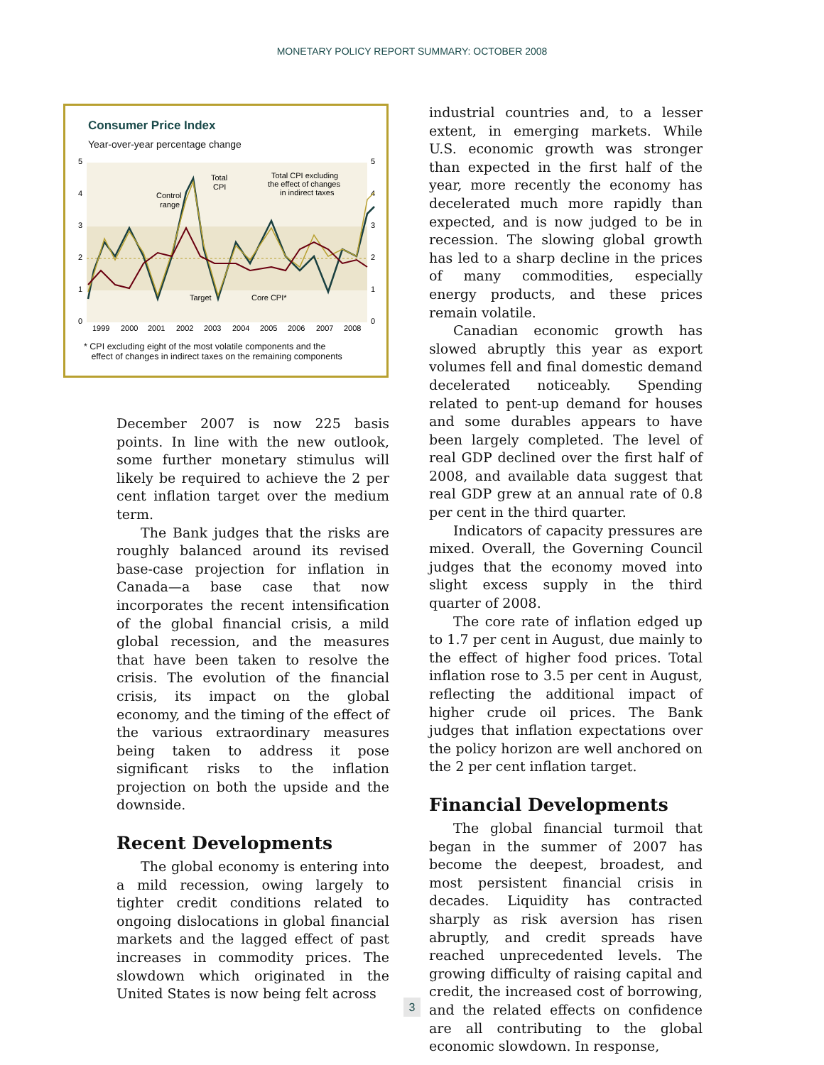MONETARY POLICY REPORT SUMMARY: OCTOBER 2008
Consumer Price Index
Year-over-year percentage change
5
4
3
2
1
0
5
4
3
2
1
0
Total
CPI
Control
range
Target
Core CPI*
Total CPI excluding
the effect of changes
in indirect taxes
1999
2000
2001
2002
2003
2004
2005
2006
2007
2008
* CPI excluding eight of the most volatile components and the
effect of changes in indirect taxes on the remaining components
December 2007 is now 225 basis points. In line with the new outlook, some further monetary stimulus will likely be required to achieve the 2 per cent inflation target over the medium term.
The Bank judges that the risks are roughly balanced around its revised base-case projection for inflation in Canada—a base case that now incorporates the recent intensification of the global financial crisis, a mild global recession, and the measures that have been taken to resolve the crisis. The evolution of the financial crisis, its impact on the global economy, and the timing of the effect of the various extraordinary measures being taken to address it pose significant risks to the inflation projection on both the upside and the downside.
Recent Developments
The global economy is entering into a mild recession, owing largely to tighter credit conditions related to ongoing dislocations in global financial markets and the lagged effect of past increases in commodity prices. The slowdown which originated in the United States is now being felt across
industrial countries and, to a lesser extent, in emerging markets. While U.S. economic growth was stronger than expected in the first half of the year, more recently the economy has decelerated much more rapidly than expected, and is now judged to be in recession. The slowing global growth has led to a sharp decline in the prices of many commodities, especially energy products, and these prices remain volatile.
Canadian economic growth has slowed abruptly this year as export volumes fell and final domestic demand decelerated noticeably. Spending related to pent-up demand for houses and some durables appears to have been largely completed. The level of real GDP declined over the first half of 2008, and available data suggest that real GDP grew at an annual rate of 0.8 per cent in the third quarter.
Indicators of capacity pressures are mixed. Overall, the Governing Council judges that the economy moved into slight excess supply in the third quarter of 2008.
The core rate of inflation edged up to 1.7 per cent in August, due mainly to the effect of higher food prices. Total inflation rose to 3.5 per cent in August, reflecting the additional impact of higher crude oil prices. The Bank judges that inflation expectations over the policy horizon are well anchored on the 2 per cent inflation target.
Financial Developments
The global financial turmoil that began in the summer of 2007 has become the deepest, broadest, and most persistent financial crisis in decades. Liquidity has contracted sharply as risk aversion has risen abruptly, and credit spreads have reached unprecedented levels. The growing difficulty of raising capital and credit, the increased cost of borrowing, and the related effects on confidence are all contributing to the global economic slowdown. In response,
3